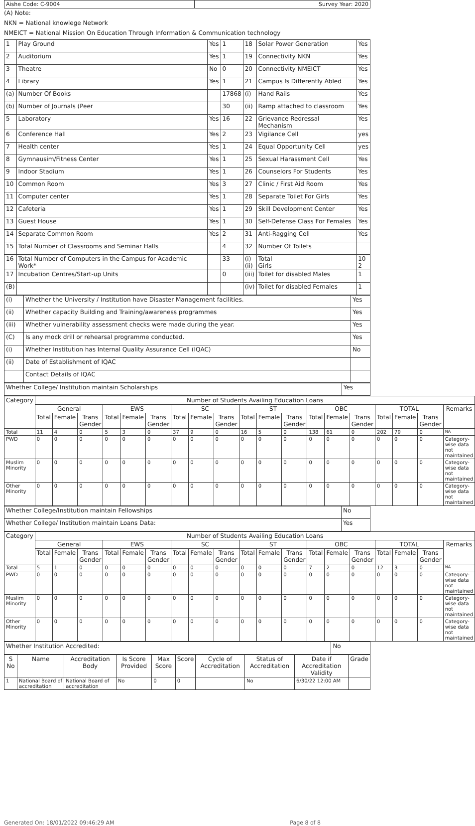| Aishe Code: C-9004 | Survey Year: 2020 |
(A) Note:
NKN = National knowlege Network
NMEICT = National Mission On Education Through Information & Communication technology
| 1 | Play Ground | Yes | 1 | 18 | Solar Power Generation | Yes |
| 2 | Auditorium | Yes | 1 | 19 | Connectivity NKN | Yes |
| 3 | Theatre | No | 0 | 20 | Connectivity NMEICT | Yes |
| 4 | Library | Yes | 1 | 21 | Campus Is Differently Abled | Yes |
| (a) | Number Of Books | | 17868 | (i) | Hand Rails | Yes |
| (b) | Number of Journals (Peer | | 30 | (ii) | Ramp attached to classroom | Yes |
| 5 | Laboratory | Yes | 16 | 22 | Grievance Redressal Mechanism | Yes |
| 6 | Conference Hall | Yes | 2 | 23 | Vigilance Cell | yes |
| 7 | Health center | Yes | 1 | 24 | Equal Opportunity Cell | yes |
| 8 | Gymnausim/Fitness Center | Yes | 1 | 25 | Sexual Harassment Cell | Yes |
| 9 | Indoor Stadium | Yes | 1 | 26 | Counselors For Students | Yes |
| 10 | Common Room | Yes | 3 | 27 | Clinic / First Aid Room | Yes |
| 11 | Computer center | Yes | 1 | 28 | Separate Toilet For Girls | Yes |
| 12 | Cafeteria | Yes | 1 | 29 | Skill Development Center | Yes |
| 13 | Guest House | Yes | 1 | 30 | Self-Defense Class For Females | Yes |
| 14 | Separate Common Room | Yes | 2 | 31 | Anti-Ragging Cell | Yes |
| 15 | Total Number of Classrooms and Seminar Halls | | 4 | 32 | Number Of Toilets | |
| 16 | Total Number of Computers in the Campus for Academic Work* | | 33 | (i) (ii) | Total Girls | 10 2 |
| 17 | Incubation Centres/Start-up Units | | 0 | (iii) | Toilet for disabled Males | 1 |
| (B) | | | | (iv) | Toilet for disabled Females | 1 |
| (i) | Whether the University / Institution have Disaster Management facilities. | Yes |
| (ii) | Whether capacity Building and Training/awareness programmes | Yes |
| (iii) | Whether vulnerability assessment checks were made during the year. | Yes |
| (C) | Is any mock drill or rehearsal programme conducted. | Yes |
| (i) | Whether Institution has Internal Quality Assurance Cell (IQAC) | No |
| (ii) | Date of Establishment of IQAC | |
| | Contact Details of IQAC | |
| Whether College/ Institution maintain Scholarships | Yes |
| Category | Number of Students Availing Education Loans | | | | | | | | | | | | | | | | | | |
| --- | --- | --- | --- | --- | --- | --- | --- | --- | --- | --- | --- | --- | --- | --- | --- | --- | --- | --- | --- |
| | General | | | EWS | | | SC | | | ST | | | OBC | | | TOTAL | | | Remarks |
| | Total | Female | Trans Gender | Total | Female | Trans Gender | Total | Female | Trans Gender | Total | Female | Trans Gender | Total | Female | Trans Gender | Total | Female | Trans Gender | |
| Total | 11 | 4 | 0 | 5 | 3 | 0 | 37 | 9 | 0 | 16 | 5 | 0 | 138 | 61 | 0 | 202 | 79 | 0 | NA |
| PWD | 0 | 0 | 0 | 0 | 0 | 0 | 0 | 0 | 0 | 0 | 0 | 0 | 0 | 0 | 0 | 0 | 0 | 0 | Category-wise data not maintained |
| Muslim Minority | 0 | 0 | 0 | 0 | 0 | 0 | 0 | 0 | 0 | 0 | 0 | 0 | 0 | 0 | 0 | 0 | 0 | 0 | Category-wise data not maintained |
| Other Minority | 0 | 0 | 0 | 0 | 0 | 0 | 0 | 0 | 0 | 0 | 0 | 0 | 0 | 0 | 0 | 0 | 0 | 0 | Category-wise data not maintained |
| Whether College/Institution maintain Fellowships | No |
| Whether College/ Institution maintain Loans Data: | Yes |
| Category | Number of Students Availing Education Loans | | | | | | | | | | | | | | | | | | |
| --- | --- | --- | --- | --- | --- | --- | --- | --- | --- | --- | --- | --- | --- | --- | --- | --- | --- | --- | --- |
| | General | | | EWS | | | SC | | | ST | | | OBC | | | TOTAL | | | Remarks |
| | Total | Female | Trans Gender | Total | Female | Trans Gender | Total | Female | Trans Gender | Total | Female | Trans Gender | Total | Female | Trans Gender | Total | Female | Trans Gender | |
| Total | 5 | 1 | 0 | 0 | 0 | 0 | 0 | 0 | 0 | 0 | 0 | 0 | 7 | 2 | 0 | 12 | 3 | 0 | NA |
| PWD | 0 | 0 | 0 | 0 | 0 | 0 | 0 | 0 | 0 | 0 | 0 | 0 | 0 | 0 | 0 | 0 | 0 | 0 | Category-wise data not maintained |
| Muslim Minority | 0 | 0 | 0 | 0 | 0 | 0 | 0 | 0 | 0 | 0 | 0 | 0 | 0 | 0 | 0 | 0 | 0 | 0 | Category-wise data not maintained |
| Other Minority | 0 | 0 | 0 | 0 | 0 | 0 | 0 | 0 | 0 | 0 | 0 | 0 | 0 | 0 | 0 | 0 | 0 | 0 | Category-wise data not maintained |
| Whether Institution Accredited: | No |
| S No | Name | Accreditation Body | Is Score Provided | Max Score | Score | Cycle of Accreditation | Status of Accreditation | Date if Accreditation Validity | Grade |
| --- | --- | --- | --- | --- | --- | --- | --- | --- | --- |
| 1 | National Board of accreditation | National Board of accreditation | No | 0 | 0 | | No | 6/30/22 12:00 AM | |
Generated On: 18/01/2022 09:46:29 AM Page 8 of 8